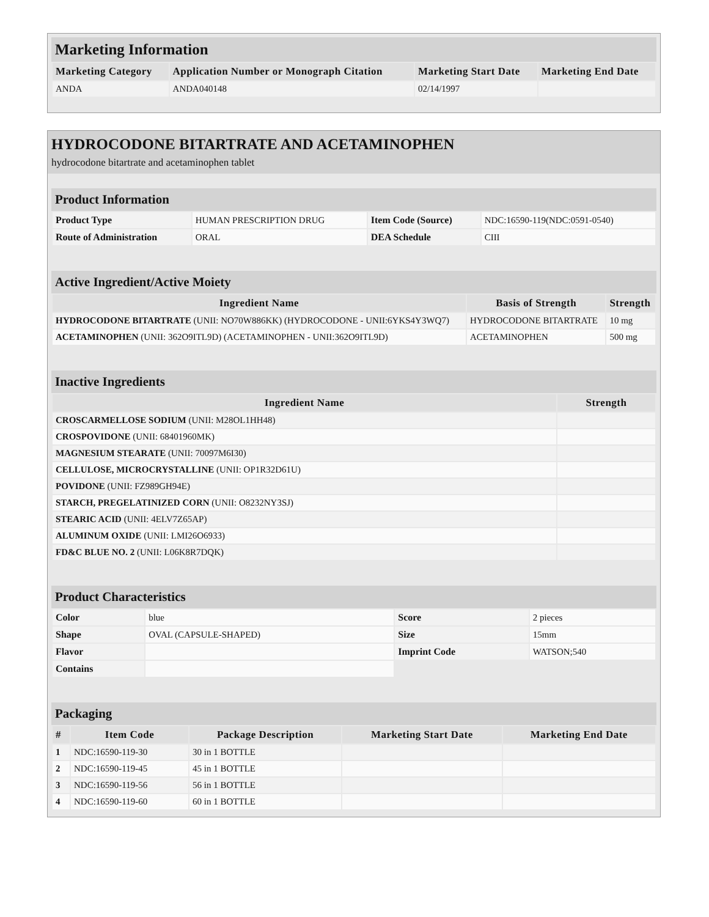Marketing Information
| Marketing Category | Application Number or Monograph Citation | Marketing Start Date | Marketing End Date |
| --- | --- | --- | --- |
| ANDA | ANDA040148 | 02/14/1997 | |
HYDROCODONE BITARTRATE AND ACETAMINOPHEN
hydrocodone bitartrate and acetaminophen tablet
Product Information
| Product Type | HUMAN PRESCRIPTION DRUG | Item Code (Source) | NDC:16590-119(NDC:0591-0540) |
| Route of Administration | ORAL | DEA Schedule | CIII |
Active Ingredient/Active Moiety
| Ingredient Name | Basis of Strength | Strength |
| --- | --- | --- |
| HYDROCODONE BITARTRATE (UNII: NO70W886KK) (HYDROCODONE - UNII:6YKS4Y3WQ7) | HYDROCODONE BITARTRATE | 10 mg |
| ACETAMINOPHEN (UNII: 362O9ITL9D) (ACETAMINOPHEN - UNII:362O9ITL9D) | ACETAMINOPHEN | 500 mg |
Inactive Ingredients
| Ingredient Name | Strength |
| --- | --- |
| CROSCARMELLOSE SODIUM (UNII: M28OL1HH48) | |
| CROSPOVIDONE (UNII: 68401960MK) | |
| MAGNESIUM STEARATE (UNII: 70097M6I30) | |
| CELLULOSE, MICROCRYSTALLINE (UNII: OP1R32D61U) | |
| POVIDONE (UNII: FZ989GH94E) | |
| STARCH, PREGELATINIZED CORN (UNII: O8232NY3SJ) | |
| STEARIC ACID (UNII: 4ELV7Z65AP) | |
| ALUMINUM OXIDE (UNII: LMI26O6933) | |
| FD&C BLUE NO. 2 (UNII: L06K8R7DQK) | |
Product Characteristics
| Color | blue | Score | 2 pieces |
| Shape | OVAL (CAPSULE-SHAPED) | Size | 15mm |
| Flavor | | Imprint Code | WATSON;540 |
| Contains | | | |
Packaging
| # | Item Code | Package Description | Marketing Start Date | Marketing End Date |
| --- | --- | --- | --- | --- |
| 1 | NDC:16590-119-30 | 30 in 1 BOTTLE | | |
| 2 | NDC:16590-119-45 | 45 in 1 BOTTLE | | |
| 3 | NDC:16590-119-56 | 56 in 1 BOTTLE | | |
| 4 | NDC:16590-119-60 | 60 in 1 BOTTLE | | |